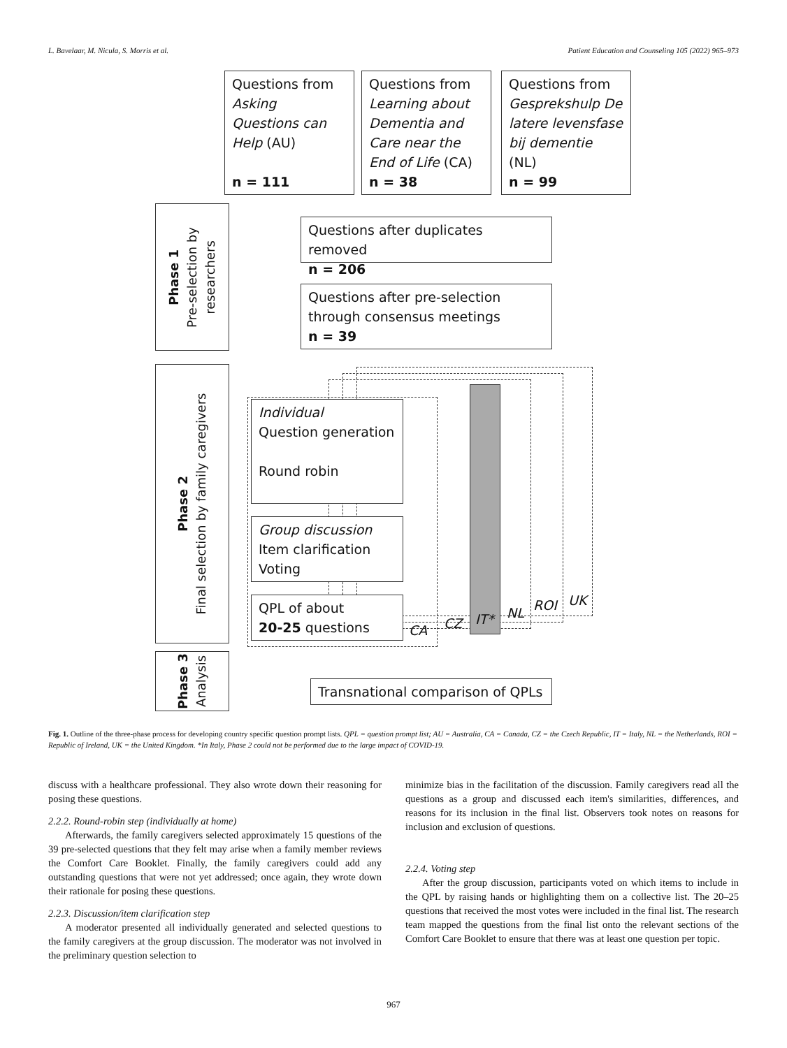L. Bavelaar, M. Nicula, S. Morris et al. Patient Education and Counseling 105 (2022) 965–973
Questions from Asking Questions can Help (AU)
n = 111
Questions from Learning about Dementia and Care near the End of Life (CA)
n = 38
Questions from Gesprekshulp De latere levensfase bij dementie (NL)
n = 99
Phase 1
Pre-selection by
researchers
Questions after duplicates removed
n = 206
Questions after pre-selection through consensus meetings
n = 39
Phase 2
Final selection by family caregivers
Individual
Question generation
Round robin
Group discussion
Item clarification
Voting
QPL of about
20-25 questions
CA CZ IT* NL ROI UK
Phase 3
Analysis
Transnational comparison of QPLs
Fig. 1. Outline of the three-phase process for developing country specific question prompt lists. QPL = question prompt list; AU = Australia, CA = Canada, CZ = the Czech Republic, IT = Italy, NL = the Netherlands, ROI = Republic of Ireland, UK = the United Kingdom. *In Italy, Phase 2 could not be performed due to the large impact of COVID-19.
discuss with a healthcare professional. They also wrote down their reasoning for posing these questions.
2.2.2. Round-robin step (individually at home)
Afterwards, the family caregivers selected approximately 15 questions of the 39 pre-selected questions that they felt may arise when a family member reviews the Comfort Care Booklet. Finally, the family caregivers could add any outstanding questions that were not yet addressed; once again, they wrote down their rationale for posing these questions.
2.2.3. Discussion/item clarification step
A moderator presented all individually generated and selected questions to the family caregivers at the group discussion. The moderator was not involved in the preliminary question selection to
minimize bias in the facilitation of the discussion. Family caregivers read all the questions as a group and discussed each item's similarities, differences, and reasons for its inclusion in the final list. Observers took notes on reasons for inclusion and exclusion of questions.
2.2.4. Voting step
After the group discussion, participants voted on which items to include in the QPL by raising hands or highlighting them on a collective list. The 20–25 questions that received the most votes were included in the final list. The research team mapped the questions from the final list onto the relevant sections of the Comfort Care Booklet to ensure that there was at least one question per topic.
967